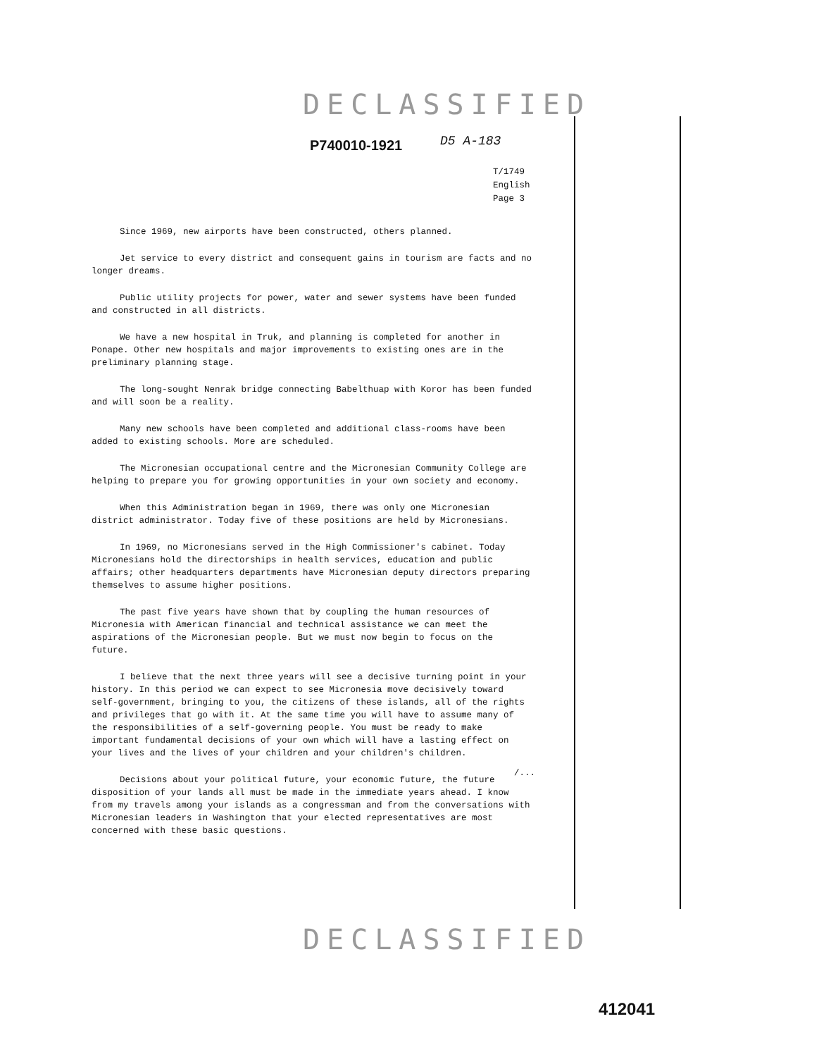DECLASSIFIED
P740010-1921 D5 A-183
T/1749
English
Page 3
Since 1969, new airports have been constructed, others planned.
Jet service to every district and consequent gains in tourism are facts and no longer dreams.
Public utility projects for power, water and sewer systems have been funded and constructed in all districts.
We have a new hospital in Truk, and planning is completed for another in Ponape. Other new hospitals and major improvements to existing ones are in the preliminary planning stage.
The long-sought Nenrak bridge connecting Babelthuap with Koror has been funded and will soon be a reality.
Many new schools have been completed and additional class-rooms have been added to existing schools. More are scheduled.
The Micronesian occupational centre and the Micronesian Community College are helping to prepare you for growing opportunities in your own society and economy.
When this Administration began in 1969, there was only one Micronesian district administrator. Today five of these positions are held by Micronesians.
In 1969, no Micronesians served in the High Commissioner's cabinet. Today Micronesians hold the directorships in health services, education and public affairs; other headquarters departments have Micronesian deputy directors preparing themselves to assume higher positions.
The past five years have shown that by coupling the human resources of Micronesia with American financial and technical assistance we can meet the aspirations of the Micronesian people. But we must now begin to focus on the future.
I believe that the next three years will see a decisive turning point in your history. In this period we can expect to see Micronesia move decisively toward self-government, bringing to you, the citizens of these islands, all of the rights and privileges that go with it. At the same time you will have to assume many of the responsibilities of a self-governing people. You must be ready to make important fundamental decisions of your own which will have a lasting effect on your lives and the lives of your children and your children's children.
Decisions about your political future, your economic future, the future disposition of your lands all must be made in the immediate years ahead. I know from my travels among your islands as a congressman and from the conversations with Micronesian leaders in Washington that your elected representatives are most concerned with these basic questions.
/...
DECLASSIFIED
412041